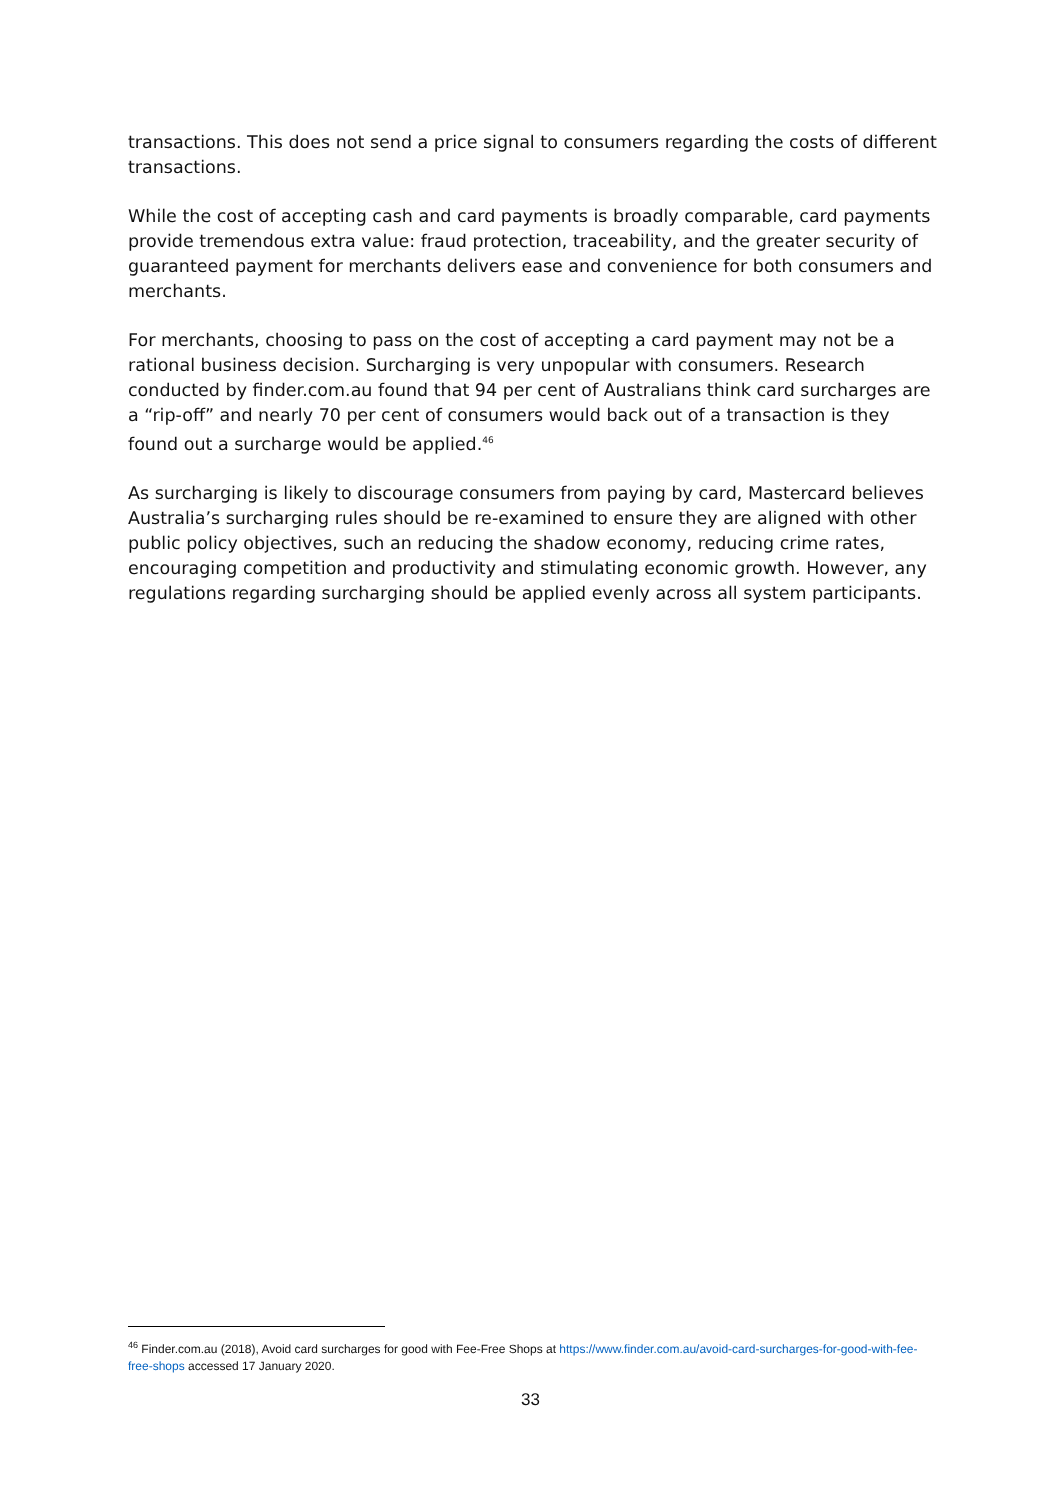transactions. This does not send a price signal to consumers regarding the costs of different transactions.
While the cost of accepting cash and card payments is broadly comparable, card payments provide tremendous extra value: fraud protection, traceability, and the greater security of guaranteed payment for merchants delivers ease and convenience for both consumers and merchants.
For merchants, choosing to pass on the cost of accepting a card payment may not be a rational business decision. Surcharging is very unpopular with consumers. Research conducted by finder.com.au found that 94 per cent of Australians think card surcharges are a “rip-off” and nearly 70 per cent of consumers would back out of a transaction is they found out a surcharge would be applied.<sup>46</sup>
As surcharging is likely to discourage consumers from paying by card, Mastercard believes Australia’s surcharging rules should be re-examined to ensure they are aligned with other public policy objectives, such an reducing the shadow economy, reducing crime rates, encouraging competition and productivity and stimulating economic growth. However, any regulations regarding surcharging should be applied evenly across all system participants.
<sup>46</sup> Finder.com.au (2018), Avoid card surcharges for good with Fee-Free Shops at https://www.finder.com.au/avoid-card-surcharges-for-good-with-fee-free-shops accessed 17 January 2020.
33